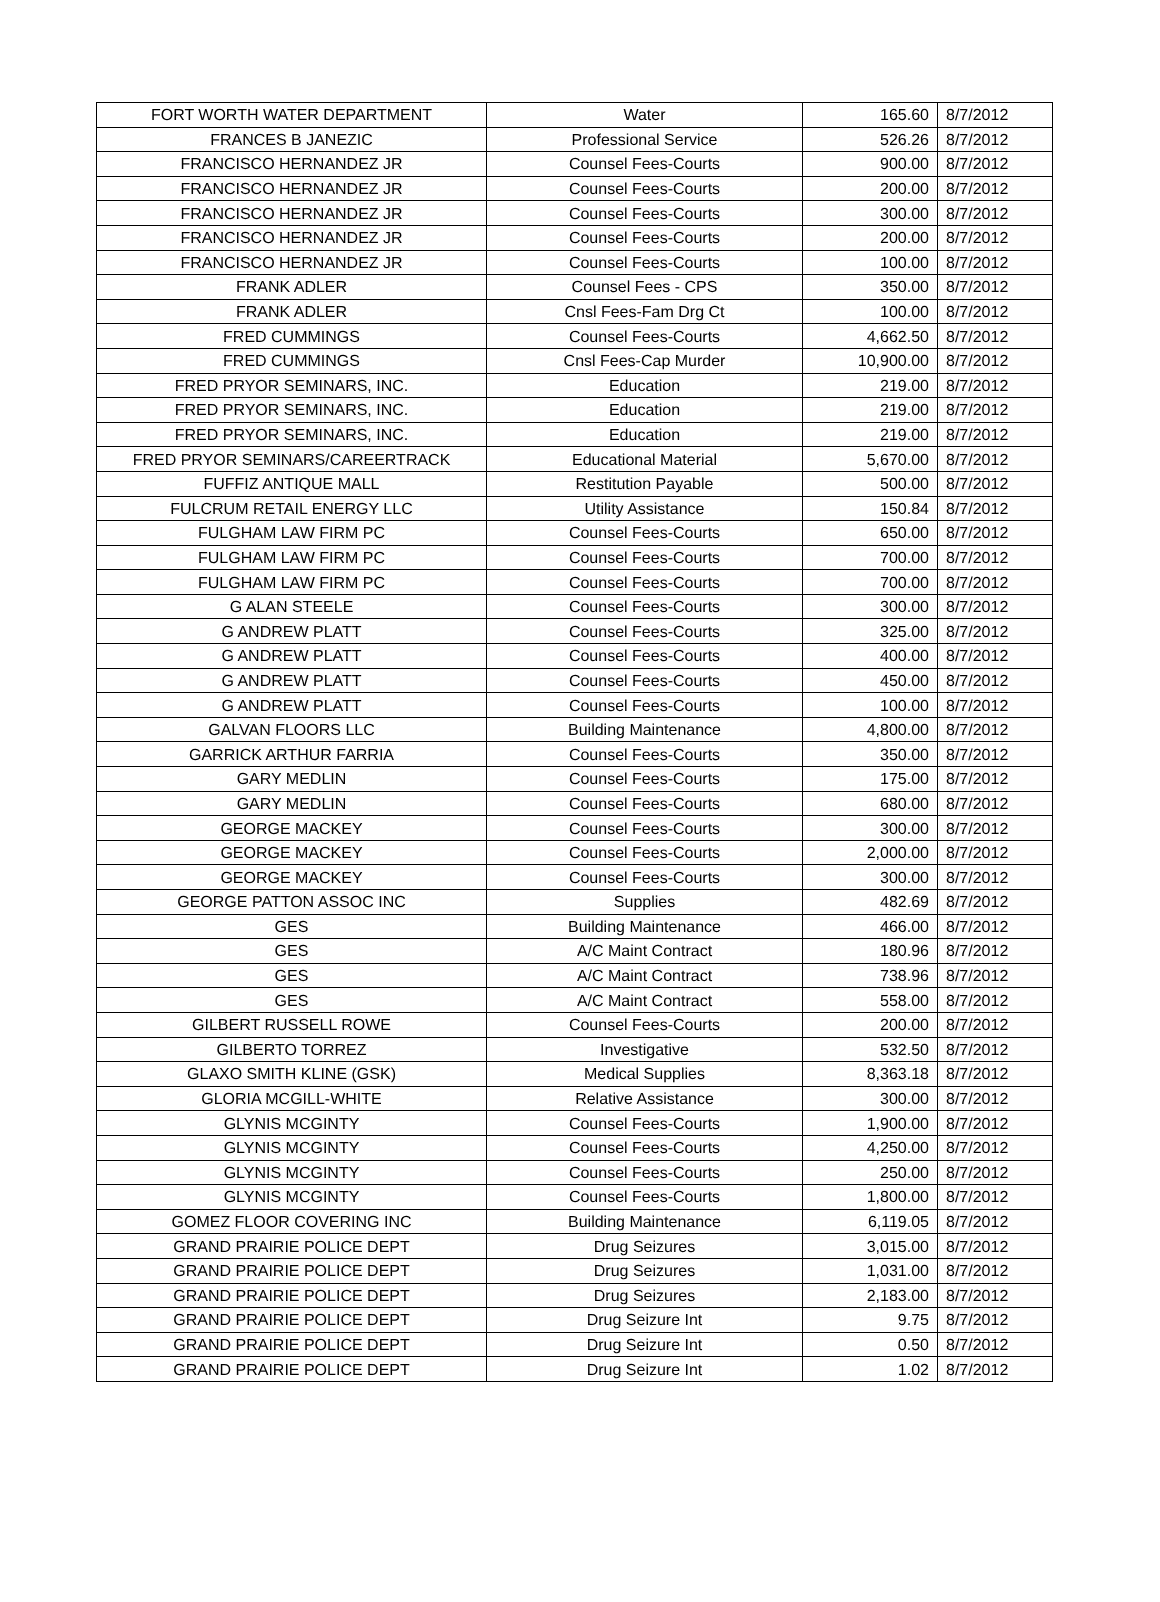| FORT WORTH WATER DEPARTMENT | Water | 165.60 | 8/7/2012 |
| FRANCES B JANEZIC | Professional Service | 526.26 | 8/7/2012 |
| FRANCISCO HERNANDEZ JR | Counsel Fees-Courts | 900.00 | 8/7/2012 |
| FRANCISCO HERNANDEZ JR | Counsel Fees-Courts | 200.00 | 8/7/2012 |
| FRANCISCO HERNANDEZ JR | Counsel Fees-Courts | 300.00 | 8/7/2012 |
| FRANCISCO HERNANDEZ JR | Counsel Fees-Courts | 200.00 | 8/7/2012 |
| FRANCISCO HERNANDEZ JR | Counsel Fees-Courts | 100.00 | 8/7/2012 |
| FRANK ADLER | Counsel Fees - CPS | 350.00 | 8/7/2012 |
| FRANK ADLER | Cnsl Fees-Fam Drg Ct | 100.00 | 8/7/2012 |
| FRED CUMMINGS | Counsel Fees-Courts | 4,662.50 | 8/7/2012 |
| FRED CUMMINGS | Cnsl Fees-Cap Murder | 10,900.00 | 8/7/2012 |
| FRED PRYOR SEMINARS, INC. | Education | 219.00 | 8/7/2012 |
| FRED PRYOR SEMINARS, INC. | Education | 219.00 | 8/7/2012 |
| FRED PRYOR SEMINARS, INC. | Education | 219.00 | 8/7/2012 |
| FRED PRYOR SEMINARS/CAREERTRACK | Educational Material | 5,670.00 | 8/7/2012 |
| FUFFIZ ANTIQUE MALL | Restitution Payable | 500.00 | 8/7/2012 |
| FULCRUM RETAIL ENERGY LLC | Utility Assistance | 150.84 | 8/7/2012 |
| FULGHAM LAW FIRM PC | Counsel Fees-Courts | 650.00 | 8/7/2012 |
| FULGHAM LAW FIRM PC | Counsel Fees-Courts | 700.00 | 8/7/2012 |
| FULGHAM LAW FIRM PC | Counsel Fees-Courts | 700.00 | 8/7/2012 |
| G ALAN STEELE | Counsel Fees-Courts | 300.00 | 8/7/2012 |
| G ANDREW PLATT | Counsel Fees-Courts | 325.00 | 8/7/2012 |
| G ANDREW PLATT | Counsel Fees-Courts | 400.00 | 8/7/2012 |
| G ANDREW PLATT | Counsel Fees-Courts | 450.00 | 8/7/2012 |
| G ANDREW PLATT | Counsel Fees-Courts | 100.00 | 8/7/2012 |
| GALVAN FLOORS LLC | Building Maintenance | 4,800.00 | 8/7/2012 |
| GARRICK ARTHUR FARRIA | Counsel Fees-Courts | 350.00 | 8/7/2012 |
| GARY MEDLIN | Counsel Fees-Courts | 175.00 | 8/7/2012 |
| GARY MEDLIN | Counsel Fees-Courts | 680.00 | 8/7/2012 |
| GEORGE MACKEY | Counsel Fees-Courts | 300.00 | 8/7/2012 |
| GEORGE MACKEY | Counsel Fees-Courts | 2,000.00 | 8/7/2012 |
| GEORGE MACKEY | Counsel Fees-Courts | 300.00 | 8/7/2012 |
| GEORGE PATTON ASSOC INC | Supplies | 482.69 | 8/7/2012 |
| GES | Building Maintenance | 466.00 | 8/7/2012 |
| GES | A/C Maint Contract | 180.96 | 8/7/2012 |
| GES | A/C Maint Contract | 738.96 | 8/7/2012 |
| GES | A/C Maint Contract | 558.00 | 8/7/2012 |
| GILBERT RUSSELL ROWE | Counsel Fees-Courts | 200.00 | 8/7/2012 |
| GILBERTO TORREZ | Investigative | 532.50 | 8/7/2012 |
| GLAXO SMITH KLINE (GSK) | Medical Supplies | 8,363.18 | 8/7/2012 |
| GLORIA MCGILL-WHITE | Relative Assistance | 300.00 | 8/7/2012 |
| GLYNIS MCGINTY | Counsel Fees-Courts | 1,900.00 | 8/7/2012 |
| GLYNIS MCGINTY | Counsel Fees-Courts | 4,250.00 | 8/7/2012 |
| GLYNIS MCGINTY | Counsel Fees-Courts | 250.00 | 8/7/2012 |
| GLYNIS MCGINTY | Counsel Fees-Courts | 1,800.00 | 8/7/2012 |
| GOMEZ FLOOR COVERING INC | Building Maintenance | 6,119.05 | 8/7/2012 |
| GRAND PRAIRIE POLICE DEPT | Drug Seizures | 3,015.00 | 8/7/2012 |
| GRAND PRAIRIE POLICE DEPT | Drug Seizures | 1,031.00 | 8/7/2012 |
| GRAND PRAIRIE POLICE DEPT | Drug Seizures | 2,183.00 | 8/7/2012 |
| GRAND PRAIRIE POLICE DEPT | Drug Seizure Int | 9.75 | 8/7/2012 |
| GRAND PRAIRIE POLICE DEPT | Drug Seizure Int | 0.50 | 8/7/2012 |
| GRAND PRAIRIE POLICE DEPT | Drug Seizure Int | 1.02 | 8/7/2012 |